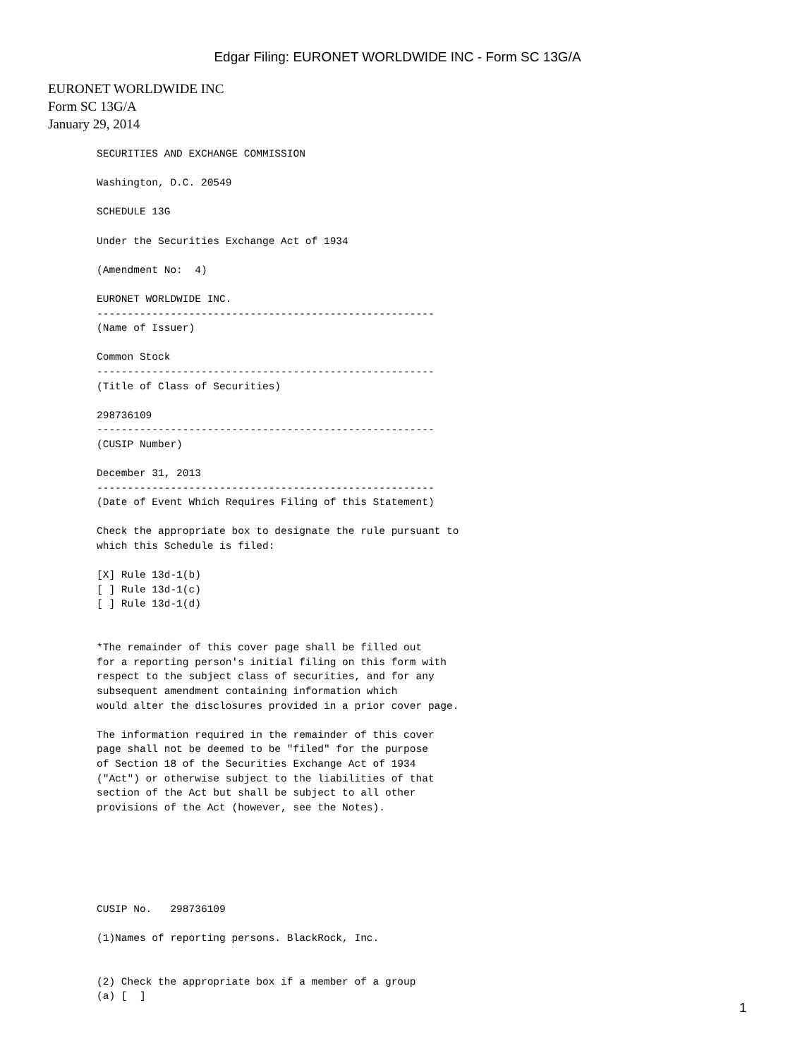Edgar Filing: EURONET WORLDWIDE INC - Form SC 13G/A
EURONET WORLDWIDE INC
Form SC 13G/A
January 29, 2014
SECURITIES AND EXCHANGE COMMISSION

Washington, D.C. 20549

SCHEDULE 13G

Under the Securities Exchange Act of 1934

(Amendment No:  4)

EURONET WORLDWIDE INC.
-------------------------------------------------------
(Name of Issuer)

Common Stock
-------------------------------------------------------
(Title of Class of Securities)

298736109
-------------------------------------------------------
(CUSIP Number)

December 31, 2013
-------------------------------------------------------
(Date of Event Which Requires Filing of this Statement)

Check the appropriate box to designate the rule pursuant to
which this Schedule is filed:

[X] Rule 13d-1(b)
[ ] Rule 13d-1(c)
[ ] Rule 13d-1(d)


*The remainder of this cover page shall be filled out
for a reporting person's initial filing on this form with
respect to the subject class of securities, and for any
subsequent amendment containing information which
would alter the disclosures provided in a prior cover page.

The information required in the remainder of this cover
page shall not be deemed to be "filed" for the purpose
of Section 18 of the Securities Exchange Act of 1934
("Act") or otherwise subject to the liabilities of that
section of the Act but shall be subject to all other
provisions of the Act (however, see the Notes).






CUSIP No.   298736109

(1)Names of reporting persons. BlackRock, Inc.


(2) Check the appropriate box if a member of a group
(a) [  ]
1